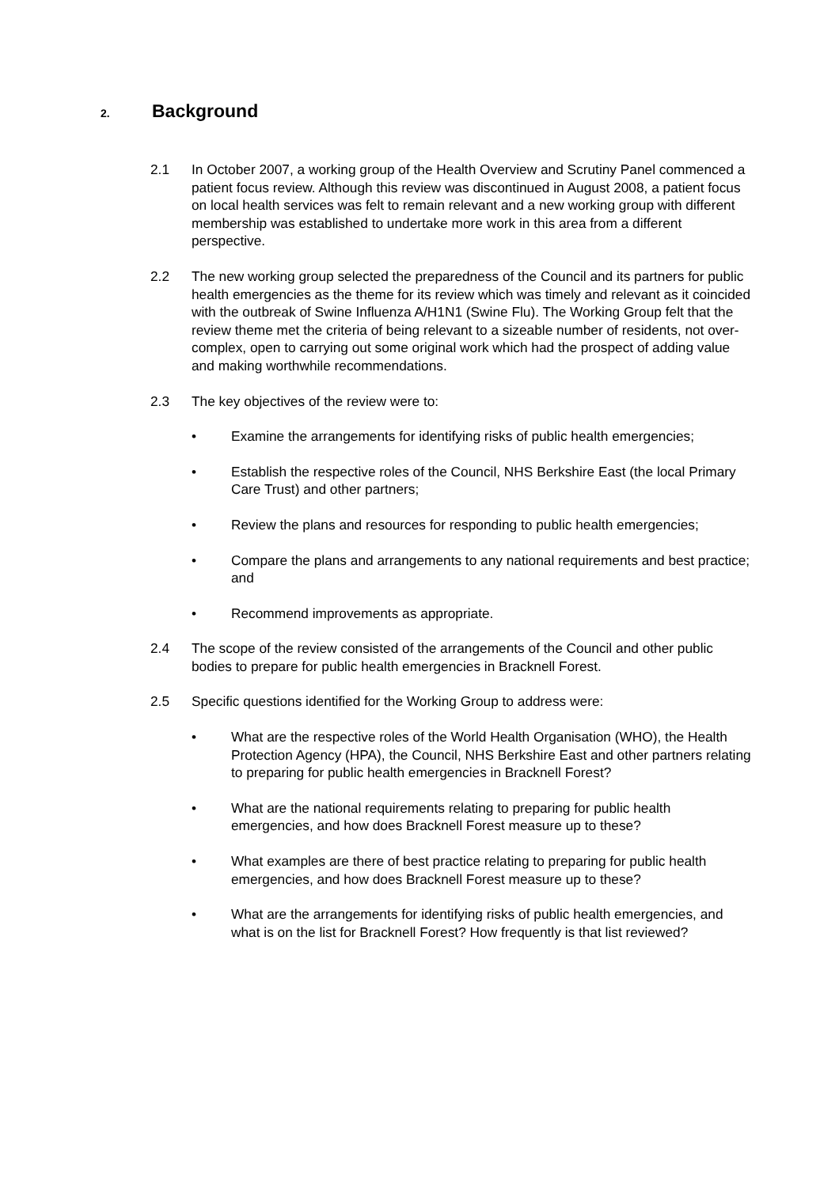2. Background
2.1 In October 2007, a working group of the Health Overview and Scrutiny Panel commenced a patient focus review. Although this review was discontinued in August 2008, a patient focus on local health services was felt to remain relevant and a new working group with different membership was established to undertake more work in this area from a different perspective.
2.2 The new working group selected the preparedness of the Council and its partners for public health emergencies as the theme for its review which was timely and relevant as it coincided with the outbreak of Swine Influenza A/H1N1 (Swine Flu). The Working Group felt that the review theme met the criteria of being relevant to a sizeable number of residents, not over-complex, open to carrying out some original work which had the prospect of adding value and making worthwhile recommendations.
2.3 The key objectives of the review were to:
• Examine the arrangements for identifying risks of public health emergencies;
• Establish the respective roles of the Council, NHS Berkshire East (the local Primary Care Trust) and other partners;
• Review the plans and resources for responding to public health emergencies;
• Compare the plans and arrangements to any national requirements and best practice; and
• Recommend improvements as appropriate.
2.4 The scope of the review consisted of the arrangements of the Council and other public bodies to prepare for public health emergencies in Bracknell Forest.
2.5 Specific questions identified for the Working Group to address were:
• What are the respective roles of the World Health Organisation (WHO), the Health Protection Agency (HPA), the Council, NHS Berkshire East and other partners relating to preparing for public health emergencies in Bracknell Forest?
• What are the national requirements relating to preparing for public health emergencies, and how does Bracknell Forest measure up to these?
• What examples are there of best practice relating to preparing for public health emergencies, and how does Bracknell Forest measure up to these?
• What are the arrangements for identifying risks of public health emergencies, and what is on the list for Bracknell Forest? How frequently is that list reviewed?